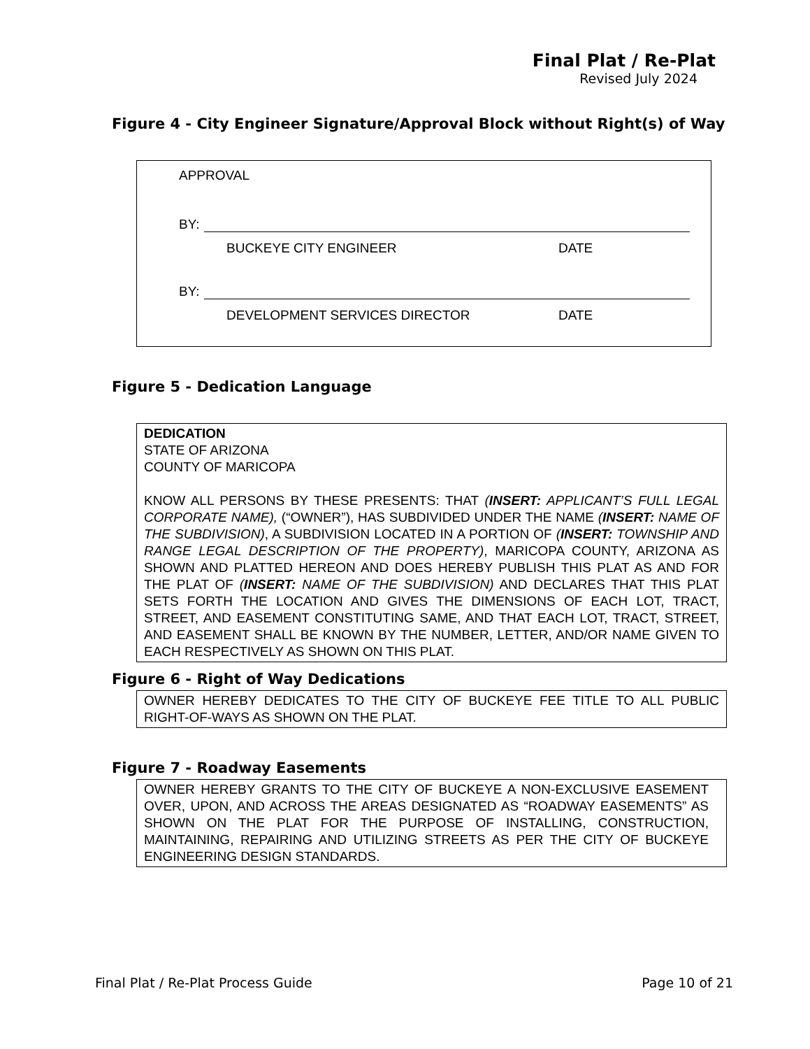Final Plat / Re-Plat
Revised July 2024
Figure 4 - City Engineer Signature/Approval Block without Right(s) of Way
APPROVAL
BY:
BUCKEYE CITY ENGINEER DATE
BY:
DEVELOPMENT SERVICES DIRECTOR DATE
Figure 5 - Dedication Language
DEDICATION
STATE OF ARIZONA
COUNTY OF MARICOPA
KNOW ALL PERSONS BY THESE PRESENTS: THAT (INSERT: APPLICANT’S FULL LEGAL CORPORATE NAME), (“OWNER”), HAS SUBDIVIDED UNDER THE NAME (INSERT: NAME OF THE SUBDIVISION), A SUBDIVISION LOCATED IN A PORTION OF (INSERT: TOWNSHIP AND RANGE LEGAL DESCRIPTION OF THE PROPERTY), MARICOPA COUNTY, ARIZONA AS SHOWN AND PLATTED HEREON AND DOES HEREBY PUBLISH THIS PLAT AS AND FOR THE PLAT OF (INSERT: NAME OF THE SUBDIVISION) AND DECLARES THAT THIS PLAT SETS FORTH THE LOCATION AND GIVES THE DIMENSIONS OF EACH LOT, TRACT, STREET, AND EASEMENT CONSTITUTING SAME, AND THAT EACH LOT, TRACT, STREET, AND EASEMENT SHALL BE KNOWN BY THE NUMBER, LETTER, AND/OR NAME GIVEN TO EACH RESPECTIVELY AS SHOWN ON THIS PLAT.
Figure 6 - Right of Way Dedications
OWNER HEREBY DEDICATES TO THE CITY OF BUCKEYE FEE TITLE TO ALL PUBLIC RIGHT-OF-WAYS AS SHOWN ON THE PLAT.
Figure 7 - Roadway Easements
OWNER HEREBY GRANTS TO THE CITY OF BUCKEYE A NON-EXCLUSIVE EASEMENT OVER, UPON, AND ACROSS THE AREAS DESIGNATED AS “ROADWAY EASEMENTS” AS SHOWN ON THE PLAT FOR THE PURPOSE OF INSTALLING, CONSTRUCTION, MAINTAINING, REPAIRING AND UTILIZING STREETS AS PER THE CITY OF BUCKEYE ENGINEERING DESIGN STANDARDS.
Final Plat / Re-Plat Process Guide Page 10 of 21